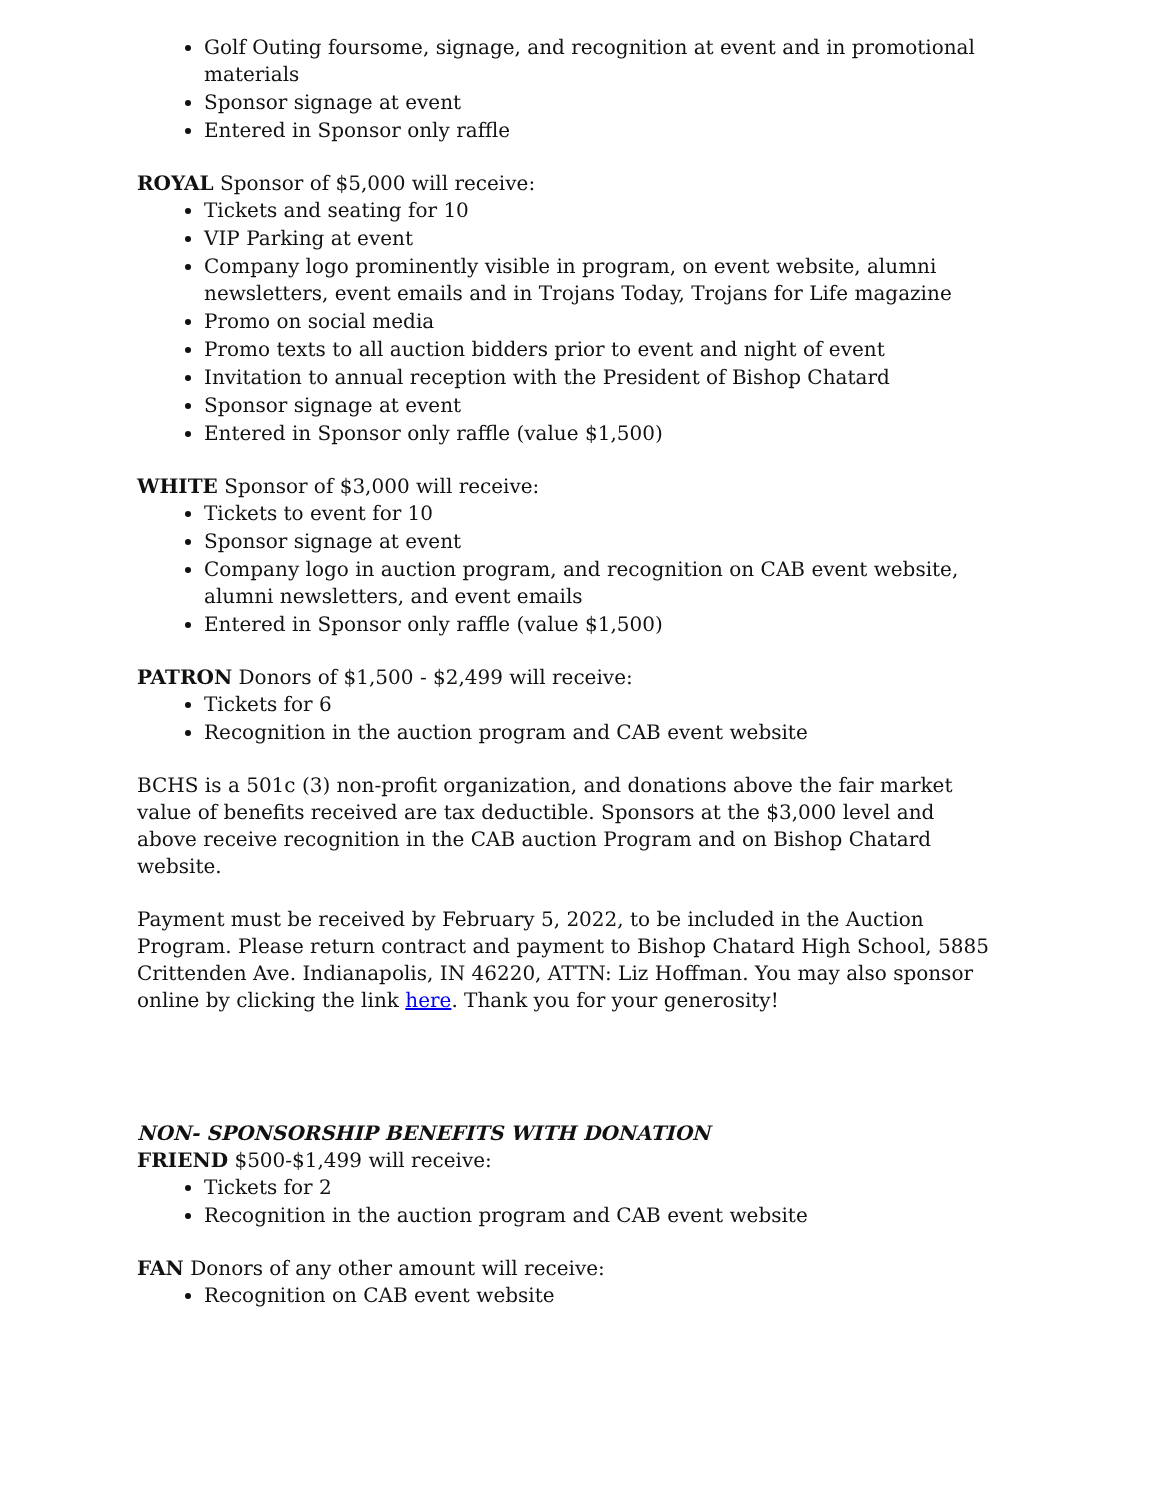Golf Outing foursome, signage, and recognition at event and in promotional materials
Sponsor signage at event
Entered in Sponsor only raffle
ROYAL Sponsor of $5,000 will receive:
Tickets and seating for 10
VIP Parking at event
Company logo prominently visible in program, on event website, alumni newsletters, event emails and in Trojans Today, Trojans for Life magazine
Promo on social media
Promo texts to all auction bidders prior to event and night of event
Invitation to annual reception with the President of Bishop Chatard
Sponsor signage at event
Entered in Sponsor only raffle (value $1,500)
WHITE Sponsor of $3,000 will receive:
Tickets to event for 10
Sponsor signage at event
Company logo in auction program, and recognition on CAB event website, alumni newsletters, and event emails
Entered in Sponsor only raffle (value $1,500)
PATRON Donors of $1,500 - $2,499 will receive:
Tickets for 6
Recognition in the auction program and CAB event website
BCHS is a 501c (3) non-profit organization, and donations above the fair market value of benefits received are tax deductible. Sponsors at the $3,000 level and above receive recognition in the CAB auction Program and on Bishop Chatard website.
Payment must be received by February 5, 2022, to be included in the Auction Program. Please return contract and payment to Bishop Chatard High School, 5885 Crittenden Ave. Indianapolis, IN 46220, ATTN: Liz Hoffman. You may also sponsor online by clicking the link here. Thank you for your generosity!
NON- SPONSORSHIP BENEFITS WITH DONATION
FRIEND $500-$1,499 will receive:
Tickets for 2
Recognition in the auction program and CAB event website
FAN Donors of any other amount will receive:
Recognition on CAB event website